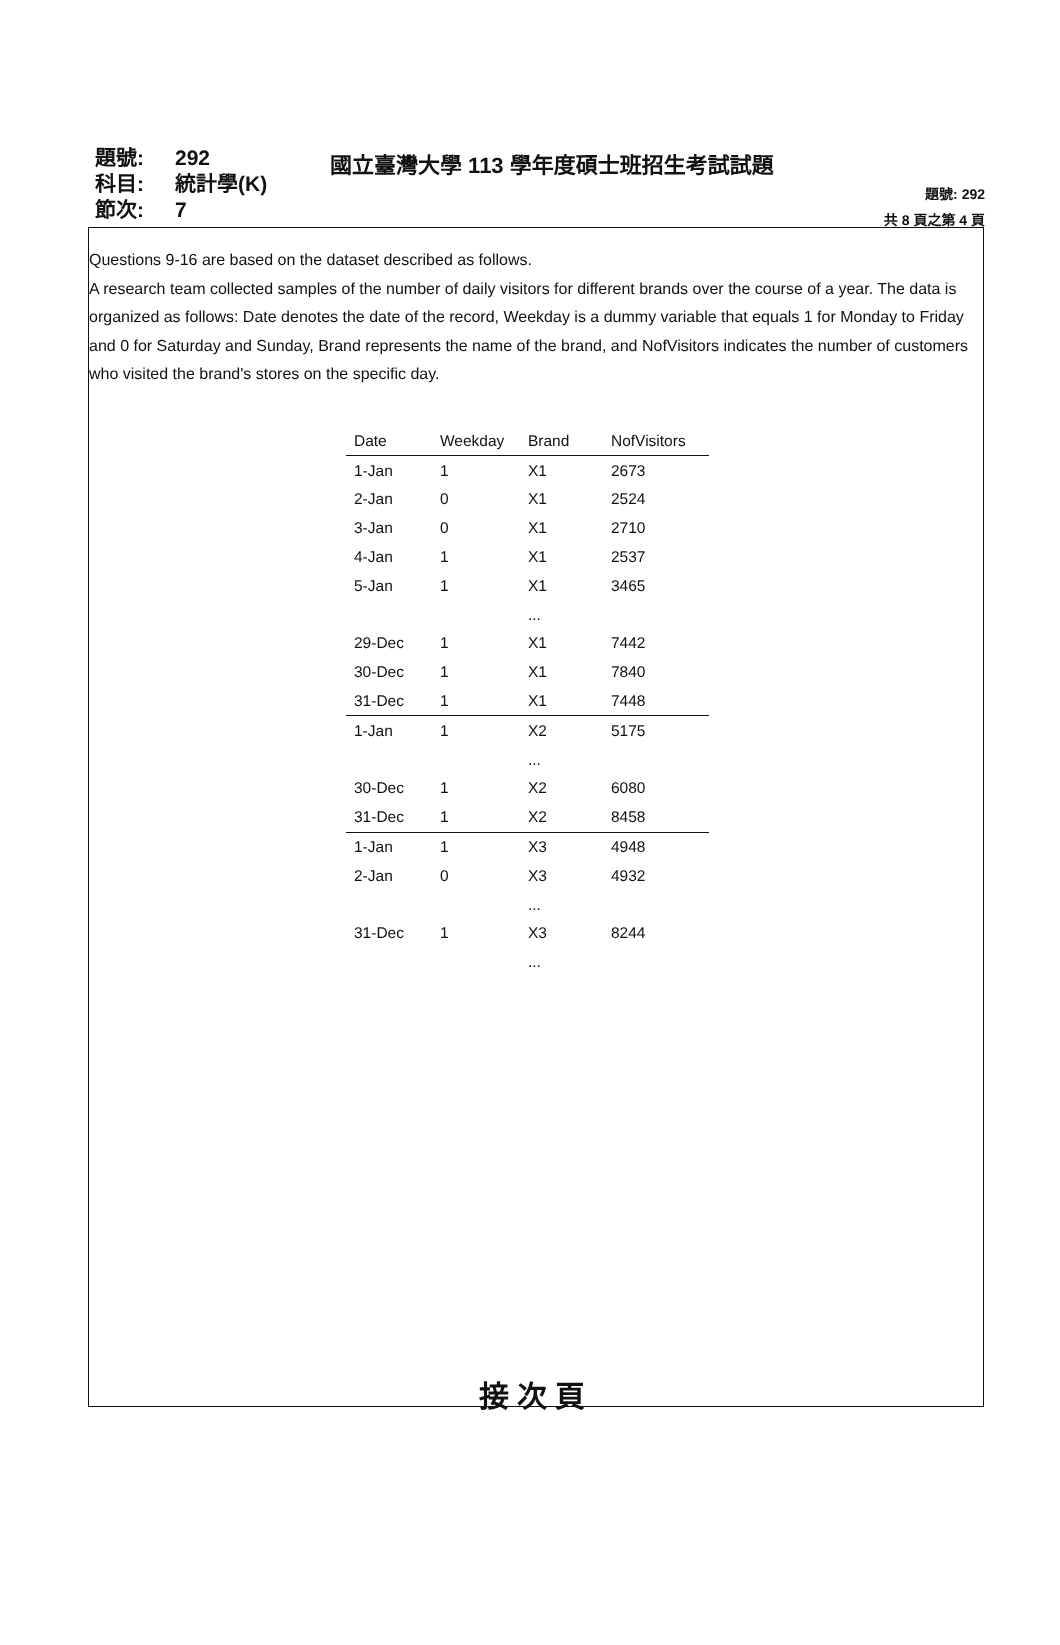題號: 292
科目: 統計學(K)
節次: 7
國立臺灣大學 113 學年度碩士班招生考試試題
題號: 292
共 8 頁之第 4 頁
Questions 9-16 are based on the dataset described as follows.
A research team collected samples of the number of daily visitors for different brands over the course of a year. The data is organized as follows: Date denotes the date of the record, Weekday is a dummy variable that equals 1 for Monday to Friday and 0 for Saturday and Sunday, Brand represents the name of the brand, and NofVisitors indicates the number of customers who visited the brand's stores on the specific day.
| Date | Weekday | Brand | NofVisitors |
| --- | --- | --- | --- |
| 1-Jan | 1 | X1 | 2673 |
| 2-Jan | 0 | X1 | 2524 |
| 3-Jan | 0 | X1 | 2710 |
| 4-Jan | 1 | X1 | 2537 |
| 5-Jan | 1 | X1 | 3465 |
| | | ... | |
| 29-Dec | 1 | X1 | 7442 |
| 30-Dec | 1 | X1 | 7840 |
| 31-Dec | 1 | X1 | 7448 |
| 1-Jan | 1 | X2 | 5175 |
| | | ... | |
| 30-Dec | 1 | X2 | 6080 |
| 31-Dec | 1 | X2 | 8458 |
| 1-Jan | 1 | X3 | 4948 |
| 2-Jan | 0 | X3 | 4932 |
| | | ... | |
| 31-Dec | 1 | X3 | 8244 |
| | | ... | |
接次頁